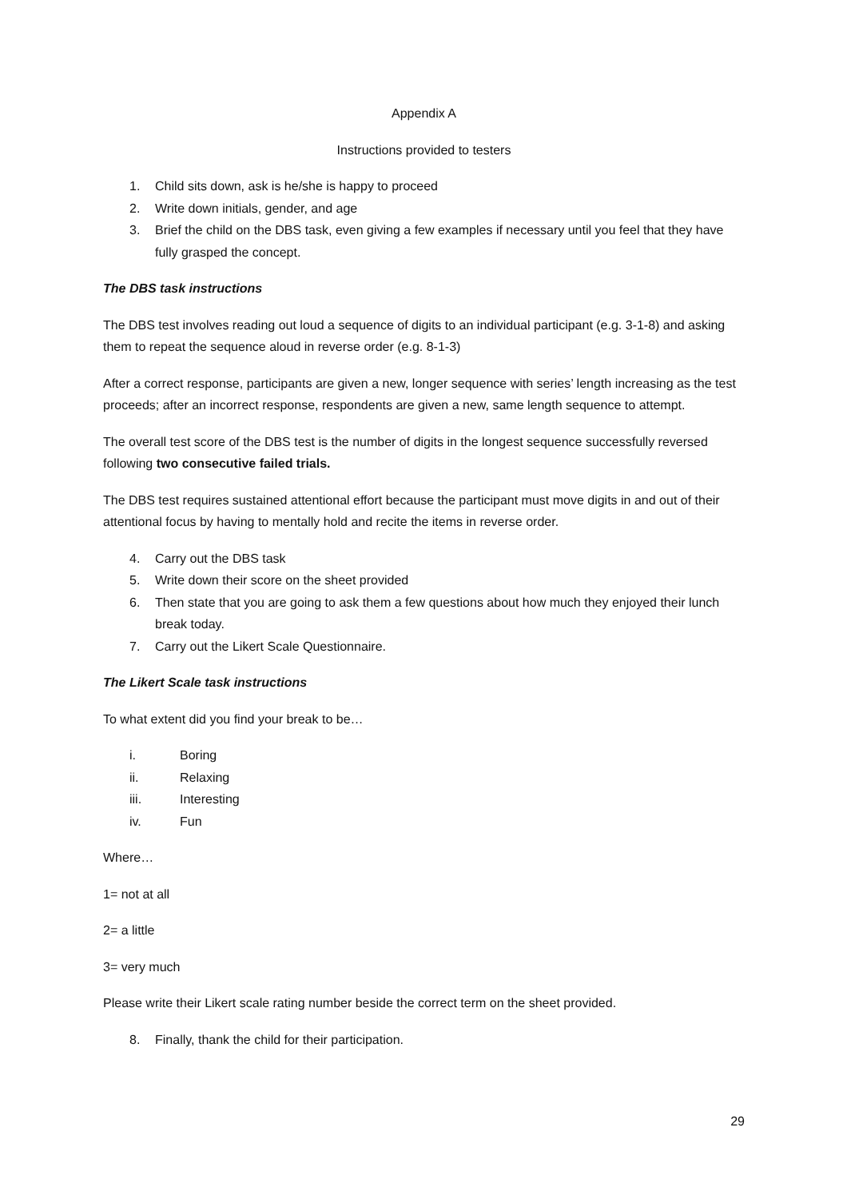Appendix A
Instructions provided to testers
1. Child sits down, ask is he/she is happy to proceed
2. Write down initials, gender, and age
3. Brief the child on the DBS task, even giving a few examples if necessary until you feel that they have fully grasped the concept.
The DBS task instructions
The DBS test involves reading out loud a sequence of digits to an individual participant (e.g. 3-1-8) and asking them to repeat the sequence aloud in reverse order (e.g. 8-1-3)
After a correct response, participants are given a new, longer sequence with series’ length increasing as the test proceeds; after an incorrect response, respondents are given a new, same length sequence to attempt.
The overall test score of the DBS test is the number of digits in the longest sequence successfully reversed following two consecutive failed trials.
The DBS test requires sustained attentional effort because the participant must move digits in and out of their attentional focus by having to mentally hold and recite the items in reverse order.
4. Carry out the DBS task
5. Write down their score on the sheet provided
6. Then state that you are going to ask them a few questions about how much they enjoyed their lunch break today.
7. Carry out the Likert Scale Questionnaire.
The Likert Scale task instructions
To what extent did you find your break to be…
i. Boring
ii. Relaxing
iii. Interesting
iv. Fun
Where…
1= not at all
2= a little
3= very much
Please write their Likert scale rating number beside the correct term on the sheet provided.
8. Finally, thank the child for their participation.
29